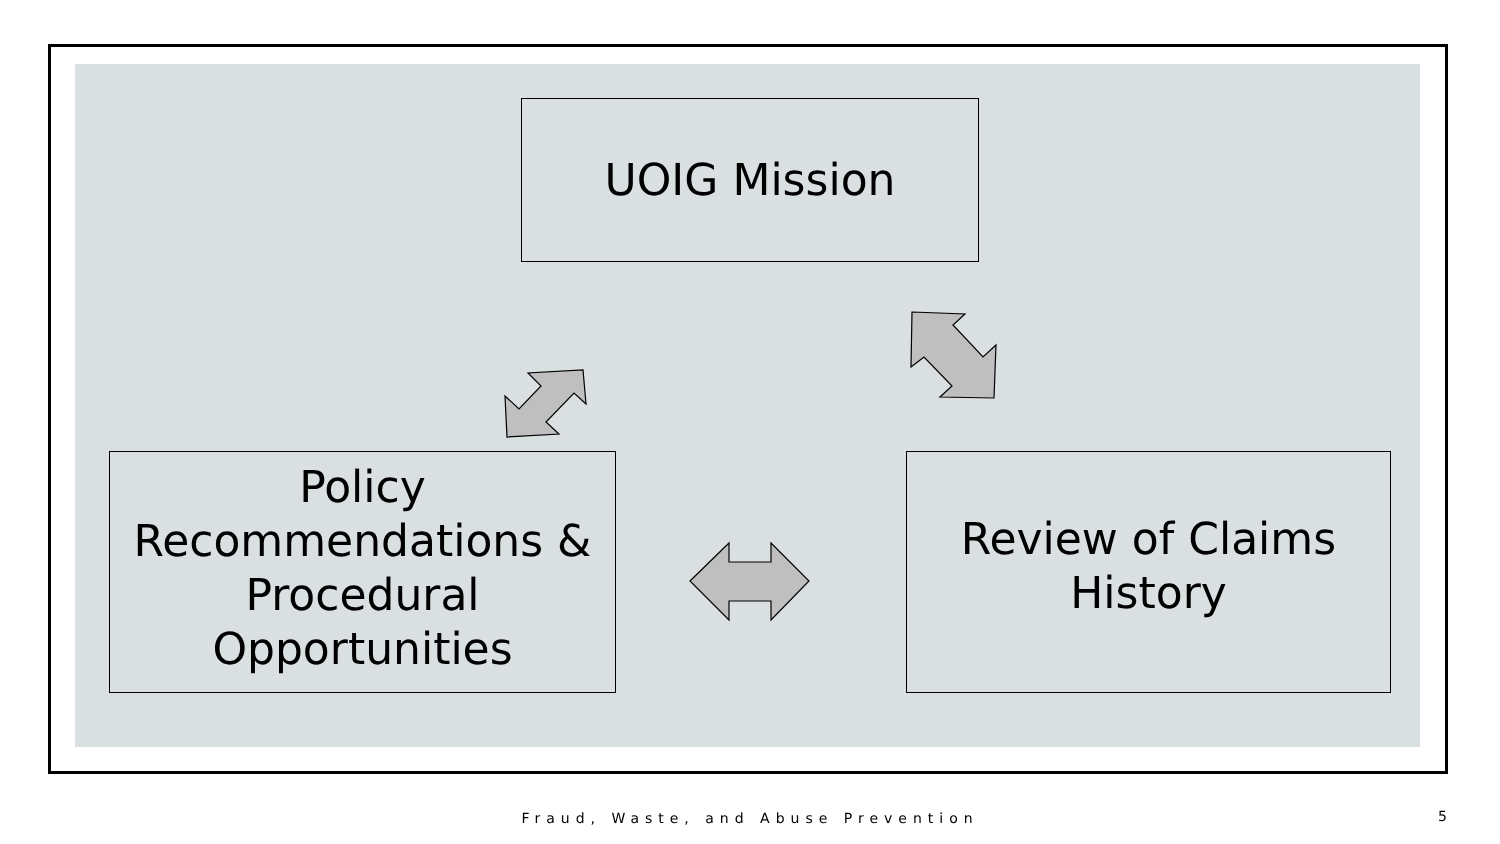UOIG Mission
Policy Recommendations & Procedural Opportunities
Review of Claims History
Fraud, Waste, and Abuse Prevention 5